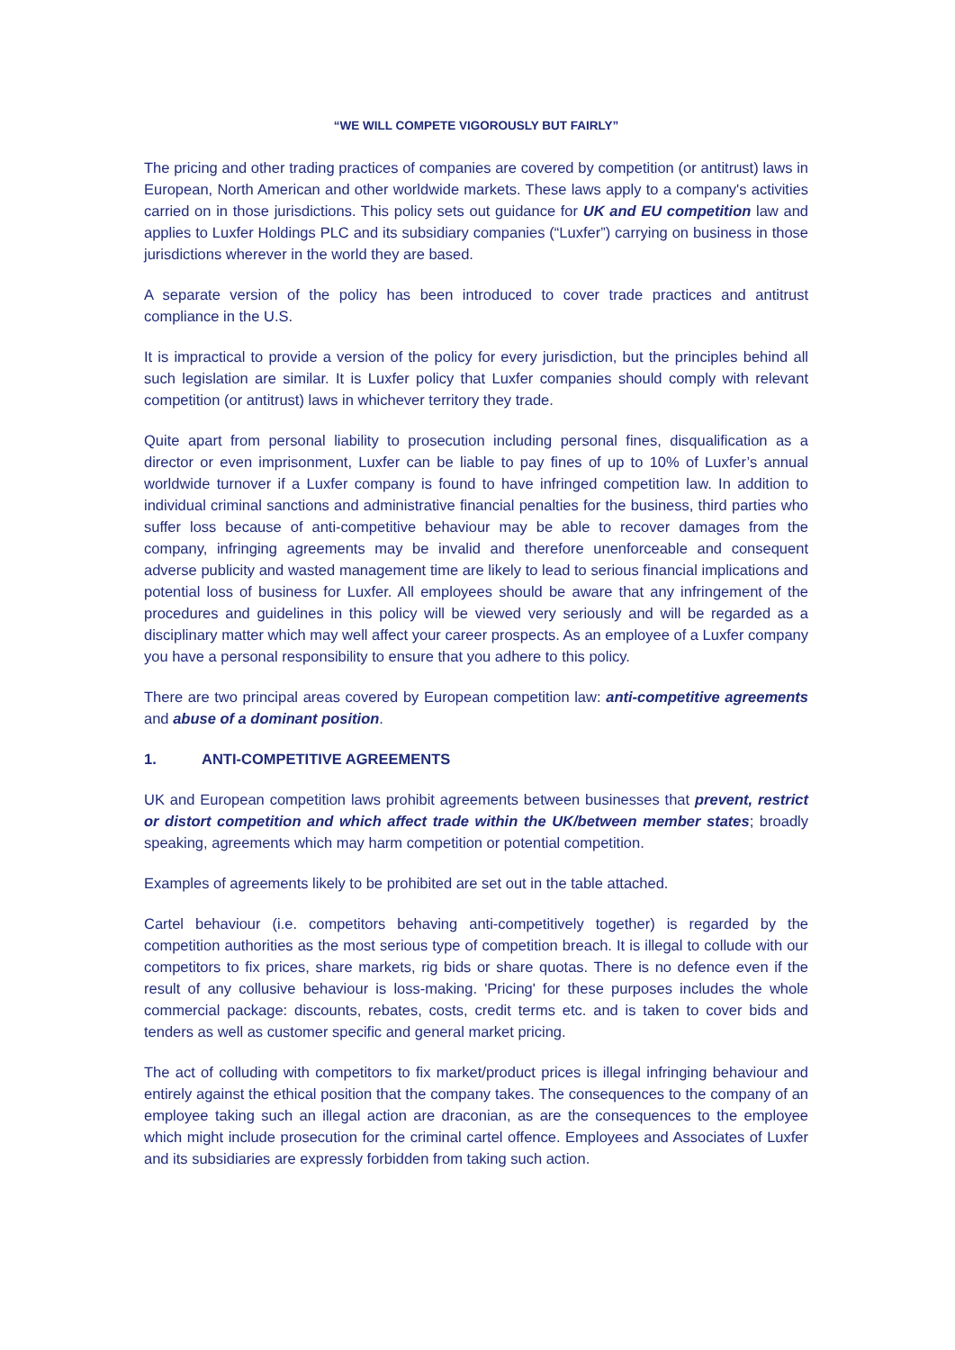“WE WILL COMPETE VIGOROUSLY BUT FAIRLY”
The pricing and other trading practices of companies are covered by competition (or antitrust) laws in European, North American and other worldwide markets. These laws apply to a company's activities carried on in those jurisdictions. This policy sets out guidance for UK and EU competition law and applies to Luxfer Holdings PLC and its subsidiary companies (“Luxfer”) carrying on business in those jurisdictions wherever in the world they are based.
A separate version of the policy has been introduced to cover trade practices and antitrust compliance in the U.S.
It is impractical to provide a version of the policy for every jurisdiction, but the principles behind all such legislation are similar. It is Luxfer policy that Luxfer companies should comply with relevant competition (or antitrust) laws in whichever territory they trade.
Quite apart from personal liability to prosecution including personal fines, disqualification as a director or even imprisonment, Luxfer can be liable to pay fines of up to 10% of Luxfer’s annual worldwide turnover if a Luxfer company is found to have infringed competition law. In addition to individual criminal sanctions and administrative financial penalties for the business, third parties who suffer loss because of anti-competitive behaviour may be able to recover damages from the company, infringing agreements may be invalid and therefore unenforceable and consequent adverse publicity and wasted management time are likely to lead to serious financial implications and potential loss of business for Luxfer. All employees should be aware that any infringement of the procedures and guidelines in this policy will be viewed very seriously and will be regarded as a disciplinary matter which may well affect your career prospects. As an employee of a Luxfer company you have a personal responsibility to ensure that you adhere to this policy.
There are two principal areas covered by European competition law: anti-competitive agreements and abuse of a dominant position.
1. ANTI-COMPETITIVE AGREEMENTS
UK and European competition laws prohibit agreements between businesses that prevent, restrict or distort competition and which affect trade within the UK/between member states; broadly speaking, agreements which may harm competition or potential competition.
Examples of agreements likely to be prohibited are set out in the table attached.
Cartel behaviour (i.e. competitors behaving anti-competitively together) is regarded by the competition authorities as the most serious type of competition breach. It is illegal to collude with our competitors to fix prices, share markets, rig bids or share quotas. There is no defence even if the result of any collusive behaviour is loss-making. 'Pricing' for these purposes includes the whole commercial package: discounts, rebates, costs, credit terms etc. and is taken to cover bids and tenders as well as customer specific and general market pricing.
The act of colluding with competitors to fix market/product prices is illegal infringing behaviour and entirely against the ethical position that the company takes. The consequences to the company of an employee taking such an illegal action are draconian, as are the consequences to the employee which might include prosecution for the criminal cartel offence. Employees and Associates of Luxfer and its subsidiaries are expressly forbidden from taking such action.